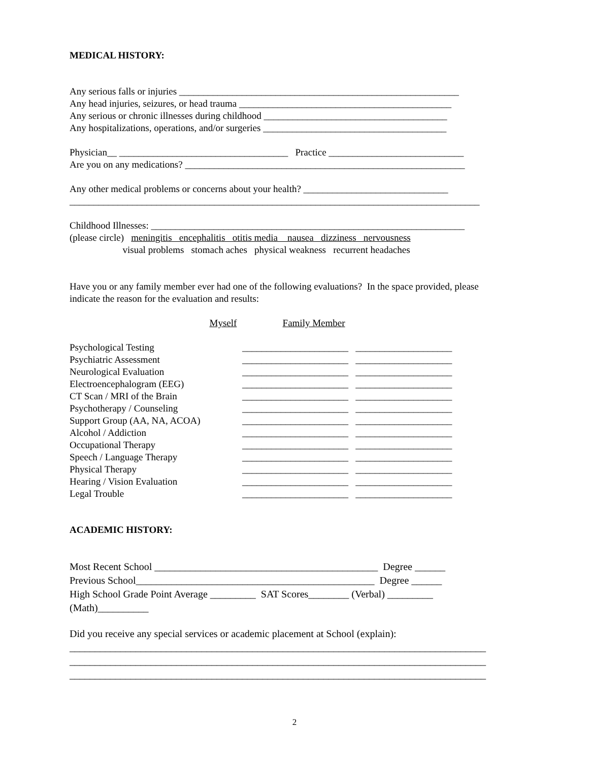MEDICAL HISTORY:
Any serious falls or injuries __________________________________________________________
Any head injuries, seizures, or head trauma ____________________________________________
Any serious or chronic illnesses during childhood ______________________________________
Any hospitalizations, operations, and/or surgeries ______________________________________
Physician__ ___________________________________ Practice ____________________________
Are you on any medications? __________________________________________________________
Any other medical problems or concerns about your health? ______________________________
_____________________________________________________________________________________
Childhood Illnesses: _________________________________________________________________
(please circle) meningitis encephalitis otitis media nausea dizziness nervousness
visual problems stomach aches physical weakness recurrent headaches
Have you or any family member ever had one of the following evaluations? In the space provided, please indicate the reason for the evaluation and results:
Myself Family Member
Psychological Testing ______________________ ____________________
Psychiatric Assessment ______________________ ____________________
Neurological Evaluation ______________________ ____________________
Electroencephalogram (EEG) ______________________ ____________________
CT Scan / MRI of the Brain ______________________ ____________________
Psychotherapy / Counseling ______________________ ____________________
Support Group (AA, NA, ACOA) ______________________ ____________________
Alcohol / Addiction ______________________ ____________________
Occupational Therapy ______________________ ____________________
Speech / Language Therapy ______________________ ____________________
Physical Therapy ______________________ ____________________
Hearing / Vision Evaluation ______________________ ____________________
Legal Trouble ______________________ ____________________
ACADEMIC HISTORY:
Most Recent School ____________________________________________ Degree ______
Previous School_______________________________________________ Degree ______
High School Grade Point Average _________ SAT Scores________ (Verbal) _________
(Math)__________
Did you receive any special services or academic placement at School (explain):
__________________________________________________________________________________
__________________________________________________________________________________
__________________________________________________________________________________
2